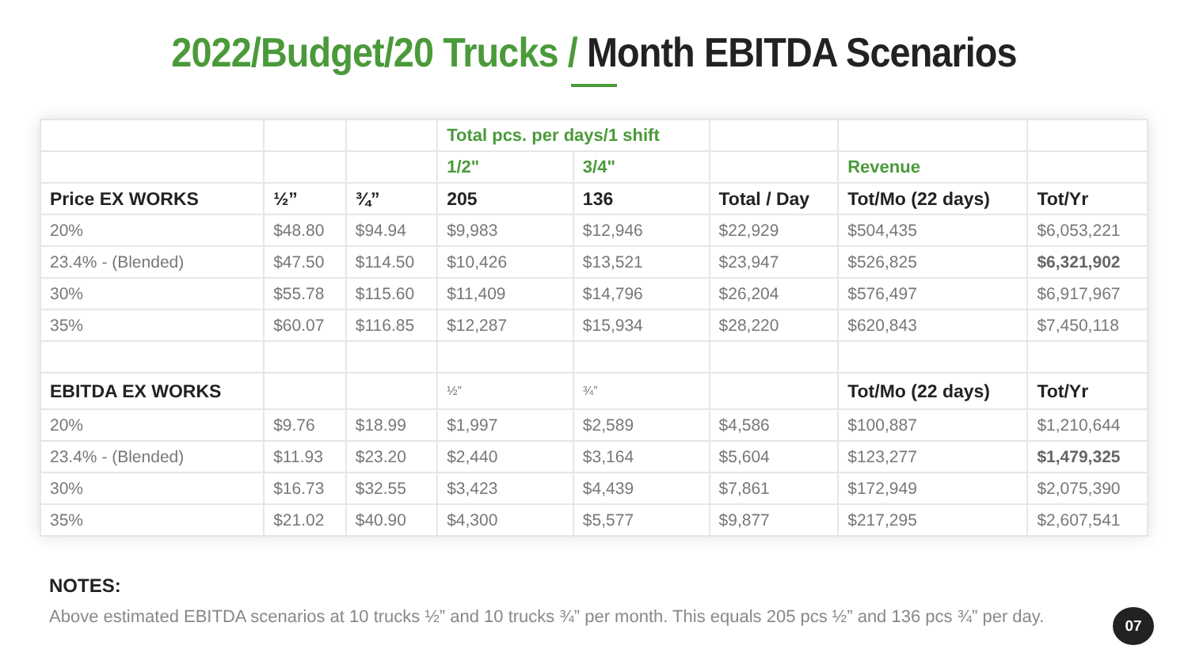2022/Budget/20 Trucks / Month EBITDA Scenarios
| | | | Total pcs. per days/1 shift | | | | |
| | | | 1/2" | 3/4" | | Revenue | |
| Price EX WORKS | ½” | ¾” | 205 | 136 | Total / Day | Tot/Mo (22 days) | Tot/Yr |
| 20% | $48.80 | $94.94 | $9,983 | $12,946 | $22,929 | $504,435 | $6,053,221 |
| 23.4% - (Blended) | $47.50 | $114.50 | $10,426 | $13,521 | $23,947 | $526,825 | $6,321,902 |
| 30% | $55.78 | $115.60 | $11,409 | $14,796 | $26,204 | $576,497 | $6,917,967 |
| 35% | $60.07 | $116.85 | $12,287 | $15,934 | $28,220 | $620,843 | $7,450,118 |
| EBITDA EX WORKS | | | ½” | ¾” | | Tot/Mo (22 days) | Tot/Yr |
| 20% | $9.76 | $18.99 | $1,997 | $2,589 | $4,586 | $100,887 | $1,210,644 |
| 23.4% - (Blended) | $11.93 | $23.20 | $2,440 | $3,164 | $5,604 | $123,277 | $1,479,325 |
| 30% | $16.73 | $32.55 | $3,423 | $4,439 | $7,861 | $172,949 | $2,075,390 |
| 35% | $21.02 | $40.90 | $4,300 | $5,577 | $9,877 | $217,295 | $2,607,541 |
NOTES:
Above estimated EBITDA scenarios at 10 trucks ½” and 10 trucks ¾” per month. This equals 205 pcs ½” and 136 pcs ¾” per day.
07